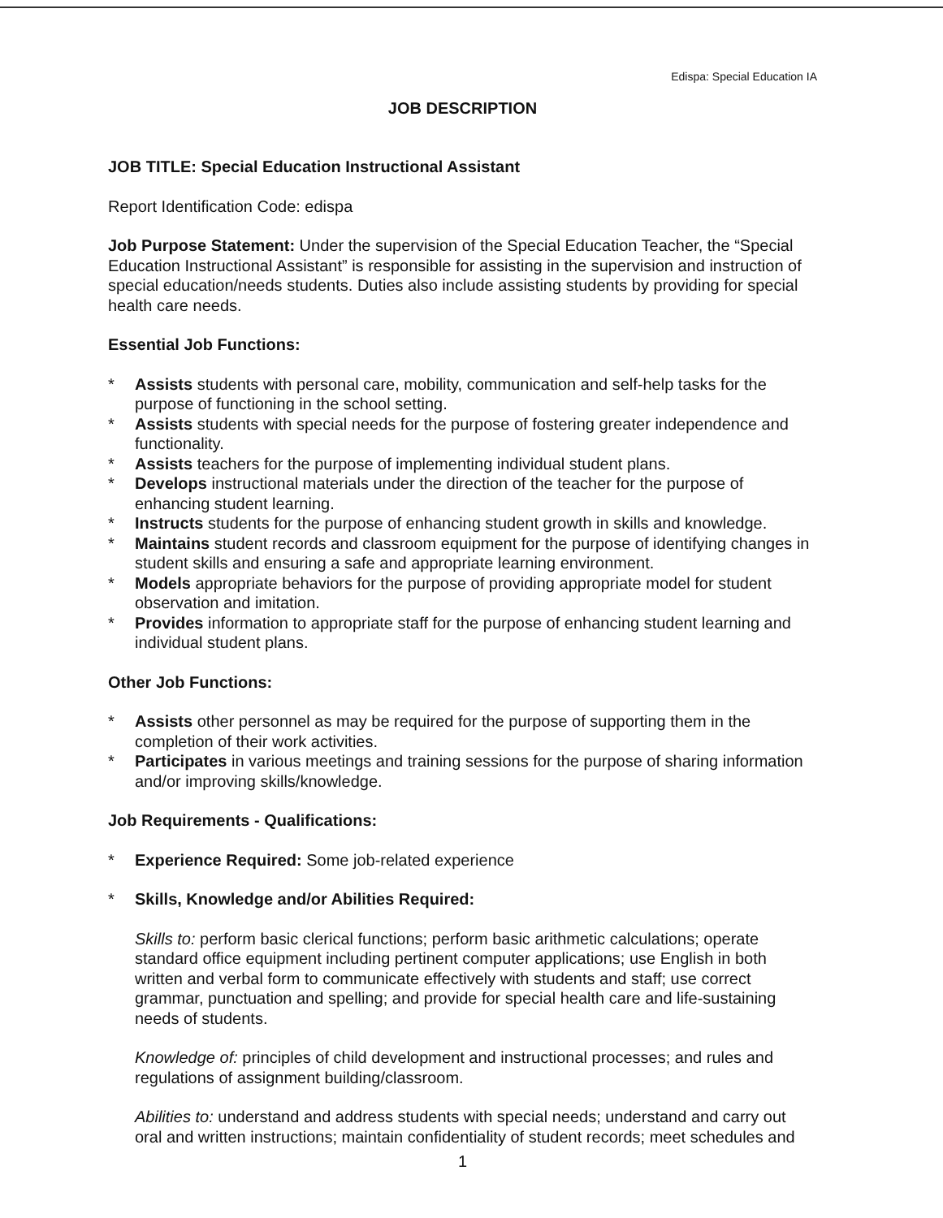Edispa: Special Education IA
JOB DESCRIPTION
JOB TITLE: Special Education Instructional Assistant
Report Identification Code: edispa
Job Purpose Statement: Under the supervision of the Special Education Teacher, the “Special Education Instructional Assistant” is responsible for assisting in the supervision and instruction of special education/needs students. Duties also include assisting students by providing for special health care needs.
Essential Job Functions:
* Assists students with personal care, mobility, communication and self-help tasks for the purpose of functioning in the school setting.
* Assists students with special needs for the purpose of fostering greater independence and functionality.
* Assists teachers for the purpose of implementing individual student plans.
* Develops instructional materials under the direction of the teacher for the purpose of enhancing student learning.
* Instructs students for the purpose of enhancing student growth in skills and knowledge.
* Maintains student records and classroom equipment for the purpose of identifying changes in student skills and ensuring a safe and appropriate learning environment.
* Models appropriate behaviors for the purpose of providing appropriate model for student observation and imitation.
* Provides information to appropriate staff for the purpose of enhancing student learning and individual student plans.
Other Job Functions:
* Assists other personnel as may be required for the purpose of supporting them in the completion of their work activities.
* Participates in various meetings and training sessions for the purpose of sharing information and/or improving skills/knowledge.
Job Requirements - Qualifications:
* Experience Required: Some job-related experience
* Skills, Knowledge and/or Abilities Required:
Skills to: perform basic clerical functions; perform basic arithmetic calculations; operate standard office equipment including pertinent computer applications; use English in both written and verbal form to communicate effectively with students and staff; use correct grammar, punctuation and spelling; and provide for special health care and life-sustaining needs of students.
Knowledge of: principles of child development and instructional processes; and rules and regulations of assignment building/classroom.
Abilities to: understand and address students with special needs; understand and carry out oral and written instructions; maintain confidentiality of student records; meet schedules and
1